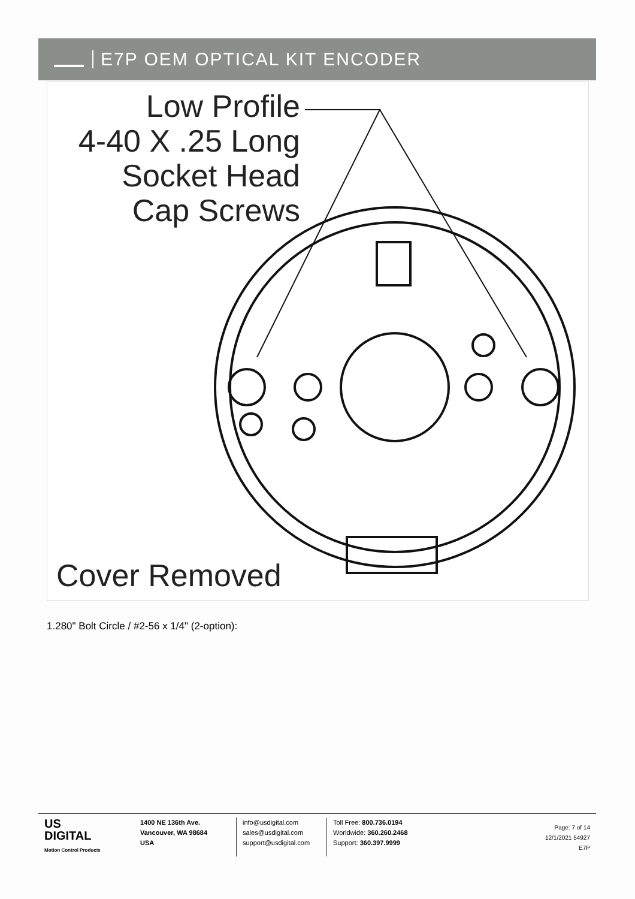E7P OEM OPTICAL KIT ENCODER
Low Profile
4-40 X .25 Long
Socket Head
Cap Screws
Cover Removed
1.280" Bolt Circle / #2-56 x 1/4" (2-option):
US
DIGITAL
Motion Control Products
1400 NE 136th Ave.
Vancouver, WA 98684
USA
info@usdigital.com
sales@usdigital.com
support@usdigital.com
Toll Free: 800.736.0194
Worldwide: 360.260.2468
Support: 360.397.9999
Page: 7 of 14
12/1/2021 54927
E7P